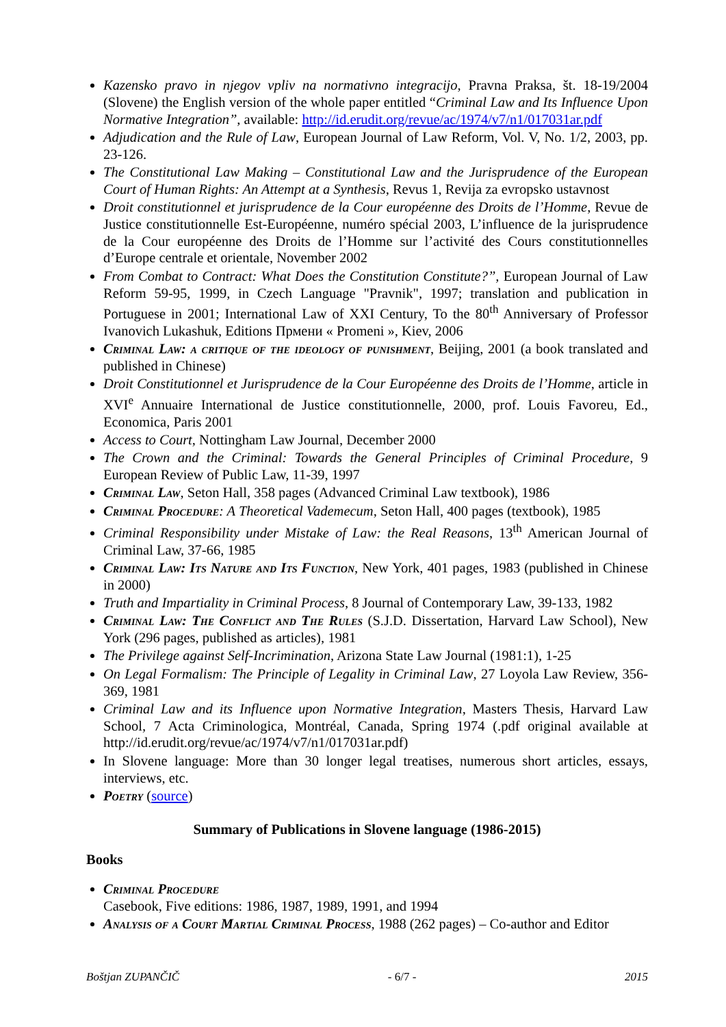Kazensko pravo in njegov vpliv na normativno integracijo, Pravna Praksa, št. 18-19/2004 (Slovene) the English version of the whole paper entitled “Criminal Law and Its Influence Upon Normative Integration”, available: http://id.erudit.org/revue/ac/1974/v7/n1/017031ar.pdf
Adjudication and the Rule of Law, European Journal of Law Reform, Vol. V, No. 1/2, 2003, pp. 23-126.
The Constitutional Law Making – Constitutional Law and the Jurisprudence of the European Court of Human Rights: An Attempt at a Synthesis, Revus 1, Revija za evropsko ustavnost
Droit constitutionnel et jurisprudence de la Cour européenne des Droits de l’Homme, Revue de Justice constitutionnelle Est-Européenne, numéro spécial 2003, L’influence de la jurisprudence de la Cour européenne des Droits de l’Homme sur l’activité des Cours constitutionnelles d’Europe centrale et orientale, November 2002
From Combat to Contract: What Does the Constitution Constitute?”, European Journal of Law Reform 59-95, 1999, in Czech Language "Pravnik", 1997; translation and publication in Portuguese in 2001; International Law of XXI Century, To the 80<sup>th</sup> Anniversary of Professor Ivanovich Lukashuk, Editions Прмени « Promeni », Kiev, 2006
Criminal Law: a critique of the ideology of punishment, Beijing, 2001 (a book translated and published in Chinese)
Droit Constitutionnel et Jurisprudence de la Cour Européenne des Droits de l’Homme, article in XVI<sup>e</sup> Annuaire International de Justice constitutionnelle, 2000, prof. Louis Favoreu, Ed., Economica, Paris 2001
Access to Court, Nottingham Law Journal, December 2000
The Crown and the Criminal: Towards the General Principles of Criminal Procedure, 9 European Review of Public Law, 11-39, 1997
Criminal Law, Seton Hall, 358 pages (Advanced Criminal Law textbook), 1986
Criminal Procedure: A Theoretical Vademecum, Seton Hall, 400 pages (textbook), 1985
Criminal Responsibility under Mistake of Law: the Real Reasons, 13<sup>th</sup> American Journal of Criminal Law, 37-66, 1985
Criminal Law: Its Nature and Its Function, New York, 401 pages, 1983 (published in Chinese in 2000)
Truth and Impartiality in Criminal Process, 8 Journal of Contemporary Law, 39-133, 1982
Criminal Law: The Conflict and The Rules (S.J.D. Dissertation, Harvard Law School), New York (296 pages, published as articles), 1981
The Privilege against Self-Incrimination, Arizona State Law Journal (1981:1), 1-25
On Legal Formalism: The Principle of Legality in Criminal Law, 27 Loyola Law Review, 356-369, 1981
Criminal Law and its Influence upon Normative Integration, Masters Thesis, Harvard Law School, 7 Acta Criminologica, Montréal, Canada, Spring 1974 (.pdf original available at http://id.erudit.org/revue/ac/1974/v7/n1/017031ar.pdf)
In Slovene language: More than 30 longer legal treatises, numerous short articles, essays, interviews, etc.
Poetry (source)
Summary of Publications in Slovene language (1986-2015)
Books
Criminal Procedure
Casebook, Five editions: 1986, 1987, 1989, 1991, and 1994
Analysis of a Court Martial Criminal Process, 1988 (262 pages) – Co-author and Editor
Boštjan ZUPANČIČ - 6/7 - 2015